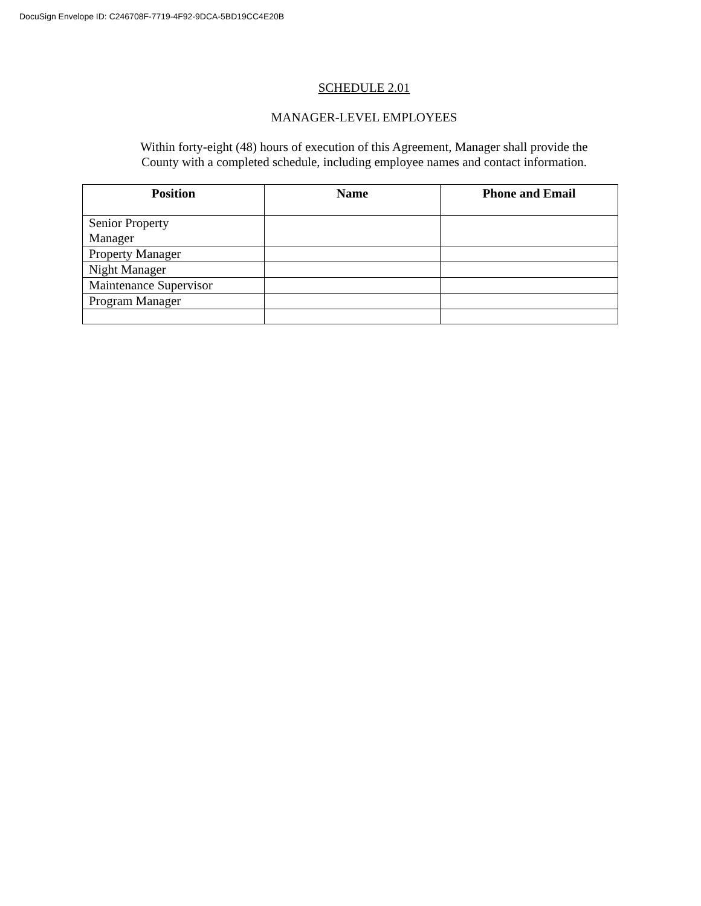DocuSign Envelope ID: C246708F-7719-4F92-9DCA-5BD19CC4E20B
SCHEDULE 2.01
MANAGER-LEVEL EMPLOYEES
Within forty-eight (48) hours of execution of this Agreement, Manager shall provide the
County with a completed schedule, including employee names and contact information.
| Position | Name | Phone and Email |
| --- | --- | --- |
| Senior Property Manager | | |
| Property Manager | | |
| Night Manager | | |
| Maintenance Supervisor | | |
| Program Manager | | |